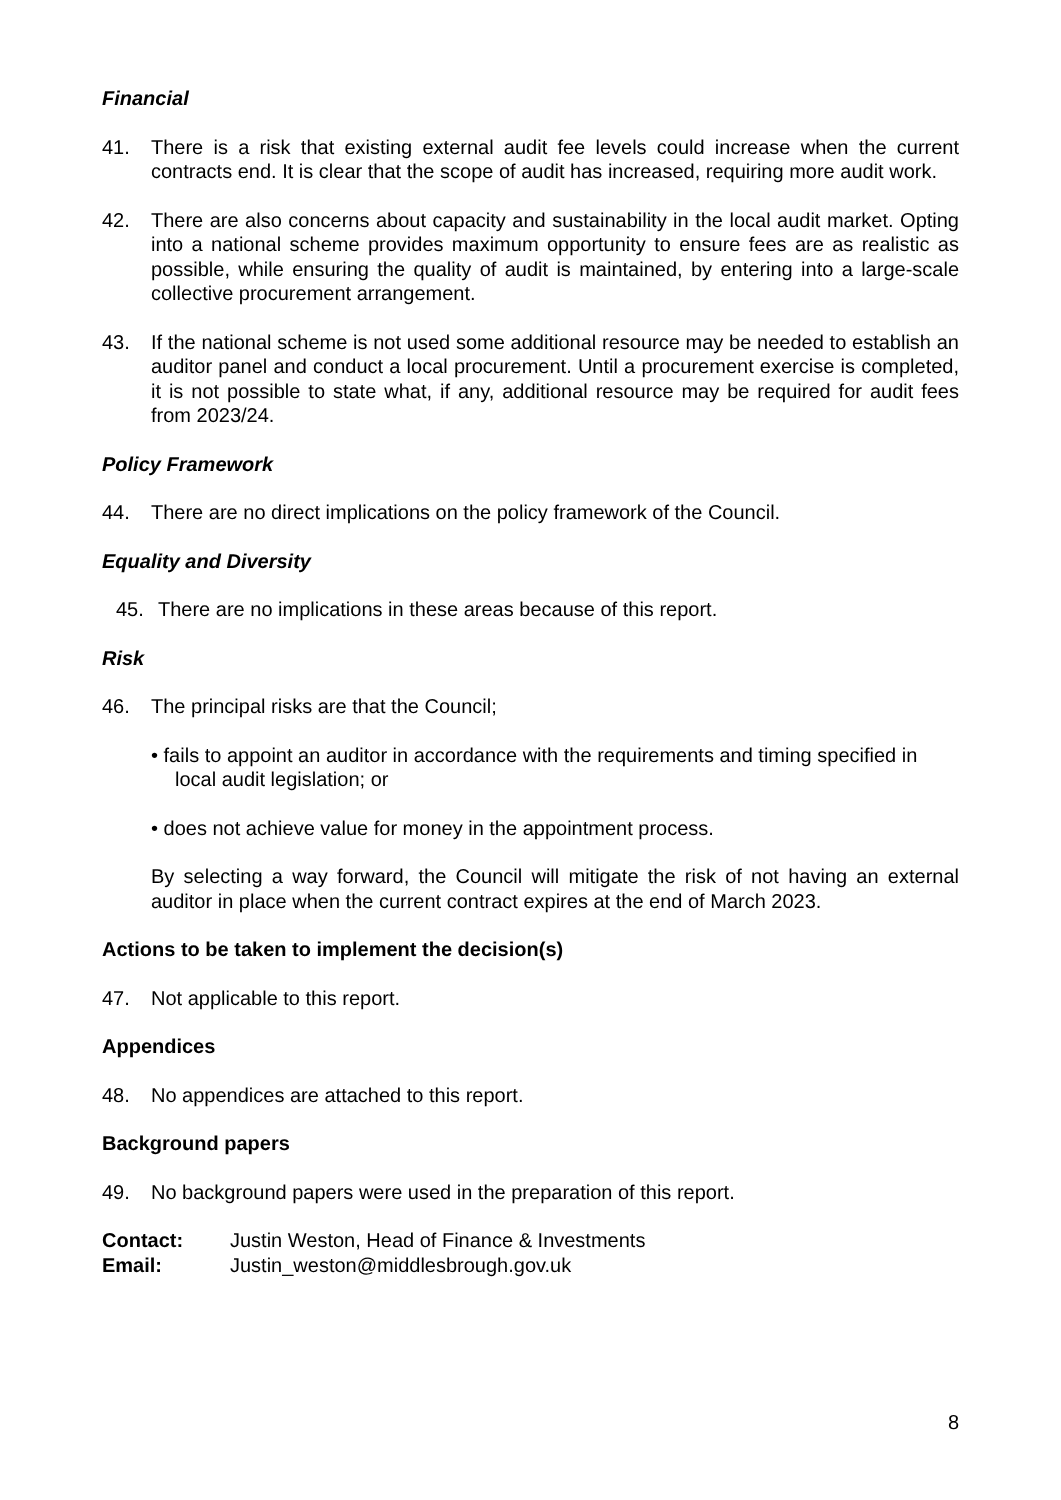Financial
41. There is a risk that existing external audit fee levels could increase when the current contracts end. It is clear that the scope of audit has increased, requiring more audit work.
42. There are also concerns about capacity and sustainability in the local audit market. Opting into a national scheme provides maximum opportunity to ensure fees are as realistic as possible, while ensuring the quality of audit is maintained, by entering into a large-scale collective procurement arrangement.
43. If the national scheme is not used some additional resource may be needed to establish an auditor panel and conduct a local procurement. Until a procurement exercise is completed, it is not possible to state what, if any, additional resource may be required for audit fees from 2023/24.
Policy Framework
44. There are no direct implications on the policy framework of the Council.
Equality and Diversity
45. There are no implications in these areas because of this report.
Risk
46. The principal risks are that the Council;
• fails to appoint an auditor in accordance with the requirements and timing specified in local audit legislation; or
• does not achieve value for money in the appointment process.
By selecting a way forward, the Council will mitigate the risk of not having an external auditor in place when the current contract expires at the end of March 2023.
Actions to be taken to implement the decision(s)
47. Not applicable to this report.
Appendices
48. No appendices are attached to this report.
Background papers
49. No background papers were used in the preparation of this report.
Contact: Justin Weston, Head of Finance & Investments
Email: Justin_weston@middlesbrough.gov.uk
8